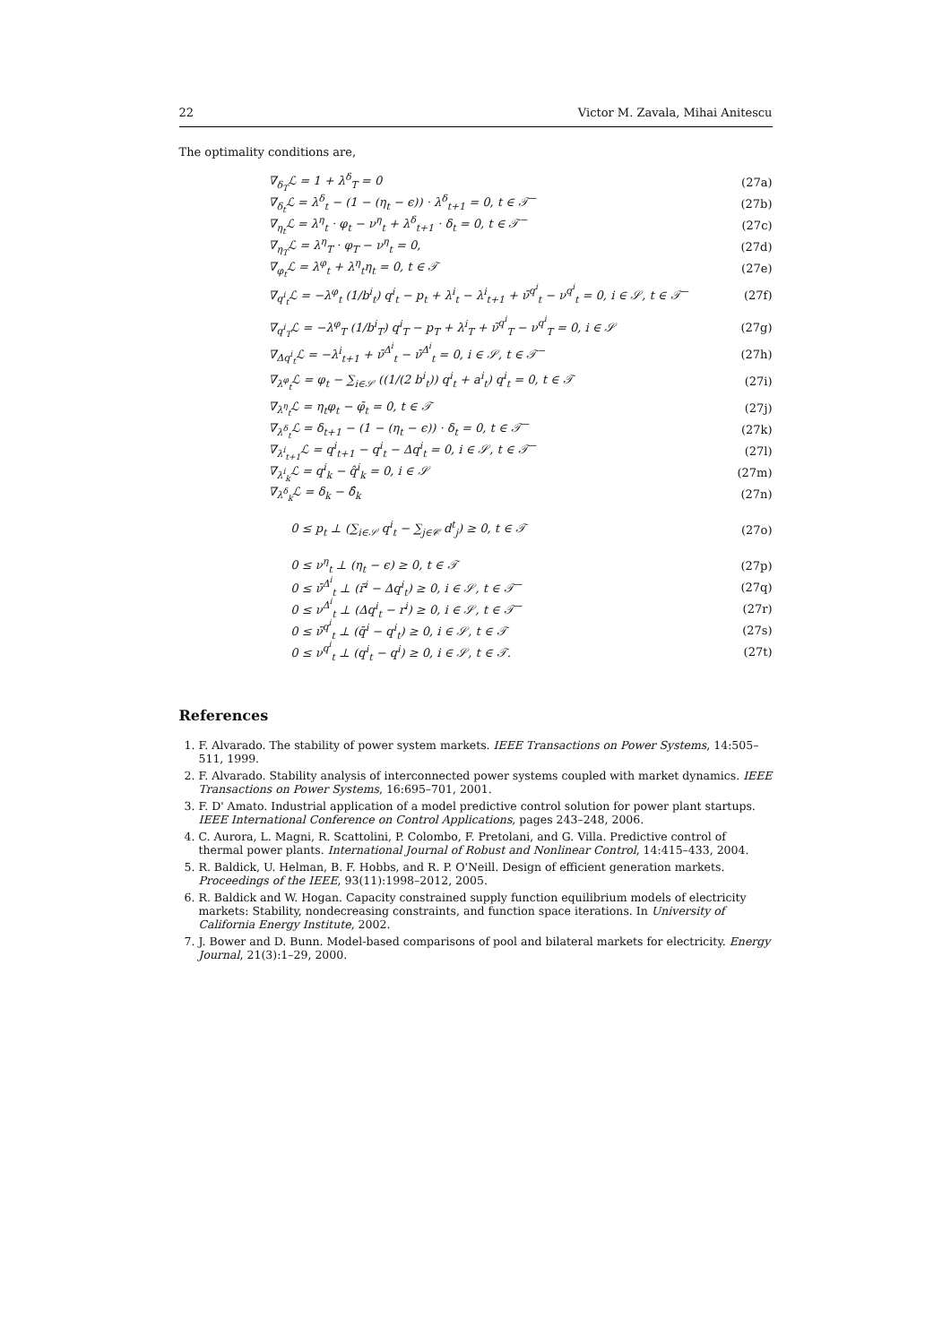22 Victor M. Zavala, Mihai Anitescu
The optimality conditions are,
∇<sub>δ<sub>T</sub></sub>ℒ = 1 + λ<sup>δ</sup><sub>T</sub> = 0 (27a)
∇<sub>δ<sub>t</sub></sub>ℒ = λ<sup>δ</sup><sub>t</sub> − (1 − (η<sub>t</sub> − ϵ)) · λ<sup>δ</sup><sub>t+1</sub> = 0, t ∈ 𝒯<sup>−</sup> (27b)
∇<sub>η<sub>t</sub></sub>ℒ = λ<sup>η</sup><sub>t</sub> · φ<sub>t</sub> − ν<sup>η</sup><sub>t</sub> + λ<sup>δ</sup><sub>t+1</sub> · δ<sub>t</sub> = 0, t ∈ 𝒯<sup>−</sup> (27c)
∇<sub>η<sub>T</sub></sub>ℒ = λ<sup>η</sup><sub>T</sub> · φ<sub>T</sub> − ν<sup>η</sup><sub>t</sub> = 0, (27d)
∇<sub>φ<sub>t</sub></sub>ℒ = λ<sup>φ</sup><sub>t</sub> + λ<sup>η</sup><sub>t</sub>η<sub>t</sub> = 0, t ∈ 𝒯 (27e)
∇<sub>q<sup>i</sup><sub>t</sub></sub>ℒ = −λ<sup>φ</sup><sub>t</sub> (1/b<sup>i</sup><sub>t</sub>) q<sup>i</sup><sub>t</sub> − p<sub>t</sub> + λ<sup>i</sup><sub>t</sub> − λ<sup>i</sup><sub>t+1</sub> + ν̄<sup>q<sup>i</sup></sup><sub>t</sub> − ν<sup>q<sup>i</sup></sup><sub>t</sub> = 0, i ∈ 𝒮, t ∈ 𝒯<sup>−</sup> (27f)
∇<sub>q<sup>i</sup><sub>T</sub></sub>ℒ = −λ<sup>φ</sup><sub>T</sub> (1/b<sup>i</sup><sub>T</sub>) q<sup>i</sup><sub>T</sub> − p<sub>T</sub> + λ<sup>i</sup><sub>T</sub> + ν̄<sup>q<sup>i</sup></sup><sub>T</sub> − ν<sup>q<sup>i</sup></sup><sub>T</sub> = 0, i ∈ 𝒮 (27g)
∇<sub>Δq<sup>i</sup><sub>t</sub></sub>ℒ = −λ<sup>i</sup><sub>t+1</sub> + ν̄<sup>Δ<sup>i</sup></sup><sub>t</sub> − ν̄<sup>Δ<sup>i</sup></sup><sub>t</sub> = 0, i ∈ 𝒮, t ∈ 𝒯<sup>−</sup> (27h)
∇<sub>λ<sup>φ</sup><sub>t</sub></sub>ℒ = φ<sub>t</sub> − ∑<sub>i∈𝒮</sub> ((1/(2 b<sup>i</sup><sub>t</sub>)) q<sup>i</sup><sub>t</sub> + a<sup>i</sup><sub>t</sub>) q<sup>i</sup><sub>t</sub> = 0, t ∈ 𝒯 (27i)
∇<sub>λ<sup>η</sup><sub>t</sub></sub>ℒ = η<sub>t</sub>φ<sub>t</sub> − φ̄<sub>t</sub> = 0, t ∈ 𝒯 (27j)
∇<sub>λ<sup>δ</sup><sub>t</sub></sub>ℒ = δ<sub>t+1</sub> − (1 − (η<sub>t</sub> − ϵ)) · δ<sub>t</sub> = 0, t ∈ 𝒯<sup>−</sup> (27k)
∇<sub>λ<sup>i</sup><sub>t+1</sub></sub>ℒ = q<sup>i</sup><sub>t+1</sub> − q<sup>i</sup><sub>t</sub> − Δq<sup>i</sup><sub>t</sub> = 0, i ∈ 𝒮, t ∈ 𝒯<sup>−</sup> (27l)
∇<sub>λ<sup>i</sup><sub>k</sub></sub>ℒ = q<sup>i</sup><sub>k</sub> − q̂<sup>i</sup><sub>k</sub> = 0, i ∈ 𝒮 (27m)
∇<sub>λ<sup>δ</sup><sub>k</sub></sub>ℒ = δ<sub>k</sub> − δ̂<sub>k</sub> (27n)
0 ≤ p<sub>t</sub> ⊥ (∑<sub>i∈𝒮</sub> q<sup>i</sup><sub>t</sub> − ∑<sub>j∈𝒞</sub> d<sup>t</sup><sub>j</sub>) ≥ 0, t ∈ 𝒯 (27o)
0 ≤ ν<sup>η</sup><sub>t</sub> ⊥ (η<sub>t</sub> − ϵ) ≥ 0, t ∈ 𝒯 (27p)
0 ≤ ν̄<sup>Δ<sup>i</sup></sup><sub>t</sub> ⊥ (r̄<sup>i</sup> − Δq<sup>i</sup><sub>t</sub>) ≥ 0, i ∈ 𝒮, t ∈ 𝒯<sup>−</sup> (27q)
0 ≤ ν<sup>Δ<sup>i</sup></sup><sub>t</sub> ⊥ (Δq<sup>i</sup><sub>t</sub> − r<sup>i</sup>) ≥ 0, i ∈ 𝒮, t ∈ 𝒯<sup>−</sup> (27r)
0 ≤ ν̄<sup>q<sup>i</sup></sup><sub>t</sub> ⊥ (q̄<sup>i</sup> − q<sup>i</sup><sub>t</sub>) ≥ 0, i ∈ 𝒮, t ∈ 𝒯 (27s)
0 ≤ ν<sup>q<sup>i</sup></sup><sub>t</sub> ⊥ (q<sup>i</sup><sub>t</sub> − q<sup>i</sup>) ≥ 0, i ∈ 𝒮, t ∈ 𝒯. (27t)
References
1. F. Alvarado. The stability of power system markets. IEEE Transactions on Power Systems, 14:505–511, 1999.
2. F. Alvarado. Stability analysis of interconnected power systems coupled with market dynamics. IEEE Transactions on Power Systems, 16:695–701, 2001.
3. F. D' Amato. Industrial application of a model predictive control solution for power plant startups. IEEE International Conference on Control Applications, pages 243–248, 2006.
4. C. Aurora, L. Magni, R. Scattolini, P. Colombo, F. Pretolani, and G. Villa. Predictive control of thermal power plants. International Journal of Robust and Nonlinear Control, 14:415–433, 2004.
5. R. Baldick, U. Helman, B. F. Hobbs, and R. P. O'Neill. Design of efficient generation markets. Proceedings of the IEEE, 93(11):1998–2012, 2005.
6. R. Baldick and W. Hogan. Capacity constrained supply function equilibrium models of electricity markets: Stability, nondecreasing constraints, and function space iterations. In University of California Energy Institute, 2002.
7. J. Bower and D. Bunn. Model-based comparisons of pool and bilateral markets for electricity. Energy Journal, 21(3):1–29, 2000.